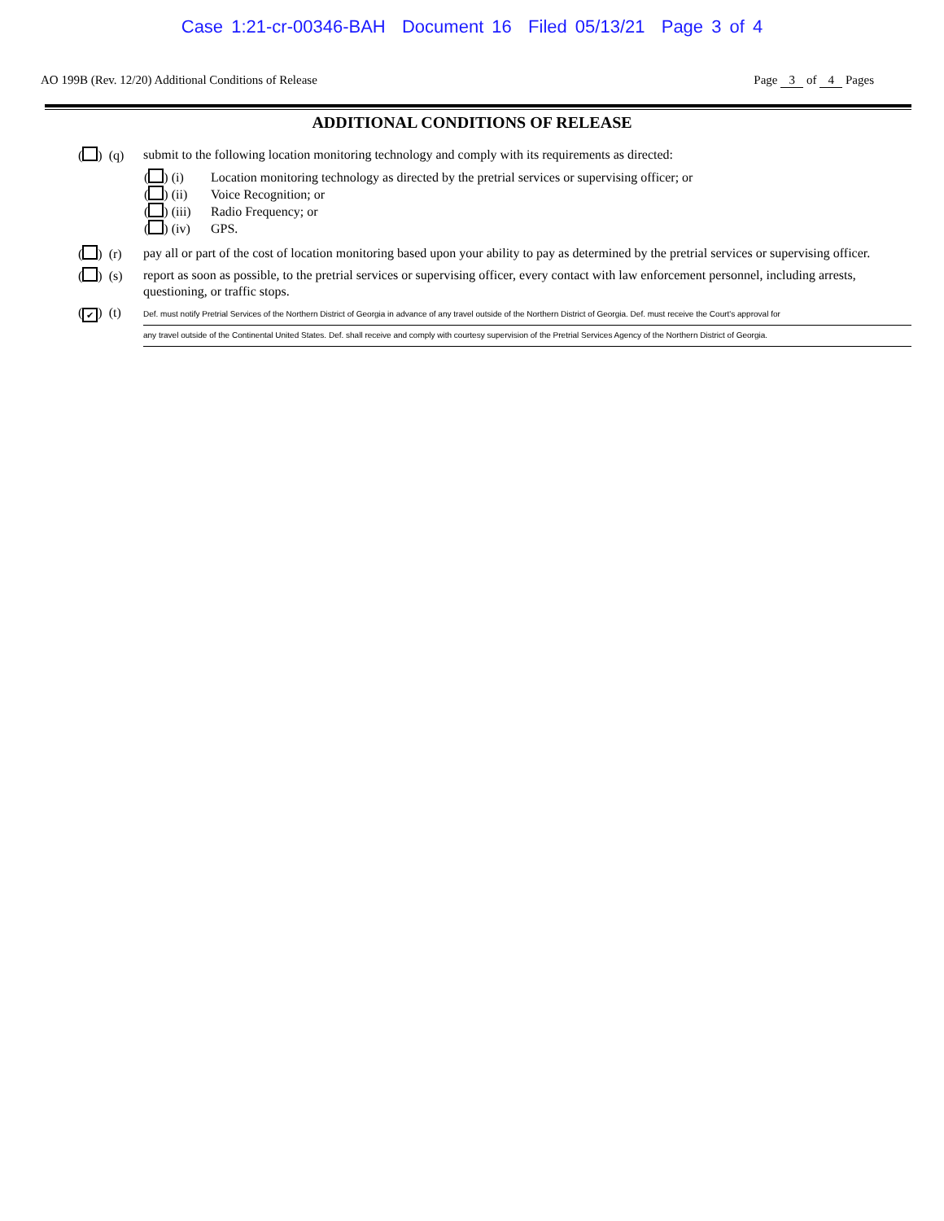Case 1:21-cr-00346-BAH Document 16 Filed 05/13/21 Page 3 of 4
AO 199B (Rev. 12/20) Additional Conditions of Release Page 3 of 4 Pages
ADDITIONAL CONDITIONS OF RELEASE
( ) (q) submit to the following location monitoring technology and comply with its requirements as directed:
( ) (i) Location monitoring technology as directed by the pretrial services or supervising officer; or
( ) (ii) Voice Recognition; or
( ) (iii) Radio Frequency; or
( ) (iv) GPS.
( ) (r) pay all or part of the cost of location monitoring based upon your ability to pay as determined by the pretrial services or supervising officer.
( ) (s) report as soon as possible, to the pretrial services or supervising officer, every contact with law enforcement personnel, including arrests, questioning, or traffic stops.
(✔) (t)
Def. must notify Pretrial Services of the Northern District of Georgia in advance of any travel outside of the Northern District of Georgia. Def. must receive the Court's approval for
any travel outside of the Continental United States. Def. shall receive and comply with courtesy supervision of the Pretrial Services Agency of the Northern District of Georgia.